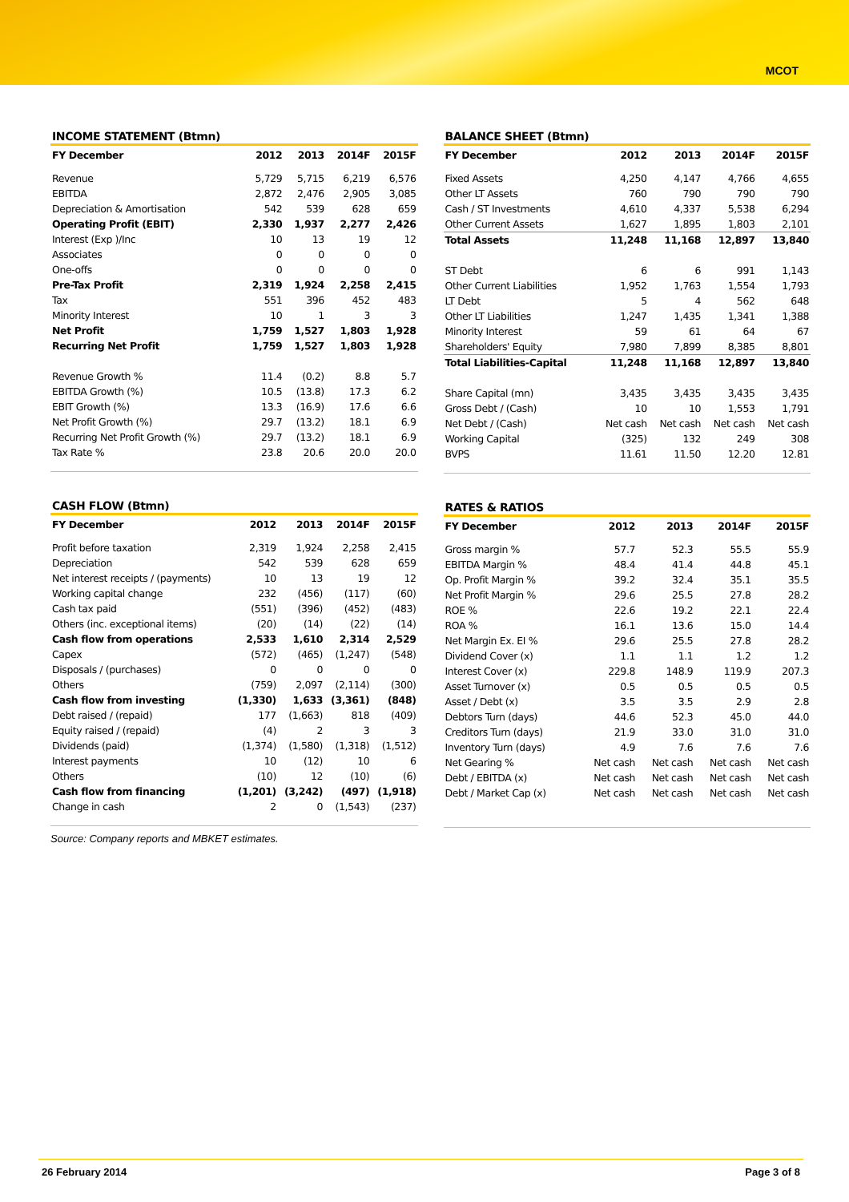MCOT
INCOME STATEMENT (Btmn)
| FY December | 2012 | 2013 | 2014F | 2015F |
| --- | --- | --- | --- | --- |
| Revenue | 5,729 | 5,715 | 6,219 | 6,576 |
| EBITDA | 2,872 | 2,476 | 2,905 | 3,085 |
| Depreciation & Amortisation | 542 | 539 | 628 | 659 |
| Operating Profit (EBIT) | 2,330 | 1,937 | 2,277 | 2,426 |
| Interest (Exp )/Inc | 10 | 13 | 19 | 12 |
| Associates | 0 | 0 | 0 | 0 |
| One-offs | 0 | 0 | 0 | 0 |
| Pre-Tax Profit | 2,319 | 1,924 | 2,258 | 2,415 |
| Tax | 551 | 396 | 452 | 483 |
| Minority Interest | 10 | 1 | 3 | 3 |
| Net Profit | 1,759 | 1,527 | 1,803 | 1,928 |
| Recurring Net Profit | 1,759 | 1,527 | 1,803 | 1,928 |
| Revenue Growth % | 11.4 | (0.2) | 8.8 | 5.7 |
| EBITDA Growth (%) | 10.5 | (13.8) | 17.3 | 6.2 |
| EBIT Growth (%) | 13.3 | (16.9) | 17.6 | 6.6 |
| Net Profit Growth (%) | 29.7 | (13.2) | 18.1 | 6.9 |
| Recurring Net Profit Growth (%) | 29.7 | (13.2) | 18.1 | 6.9 |
| Tax Rate % | 23.8 | 20.6 | 20.0 | 20.0 |
CASH FLOW (Btmn)
| FY December | 2012 | 2013 | 2014F | 2015F |
| --- | --- | --- | --- | --- |
| Profit before taxation | 2,319 | 1,924 | 2,258 | 2,415 |
| Depreciation | 542 | 539 | 628 | 659 |
| Net interest receipts / (payments) | 10 | 13 | 19 | 12 |
| Working capital change | 232 | (456) | (117) | (60) |
| Cash tax paid | (551) | (396) | (452) | (483) |
| Others (inc. exceptional items) | (20) | (14) | (22) | (14) |
| Cash flow from operations | 2,533 | 1,610 | 2,314 | 2,529 |
| Capex | (572) | (465) | (1,247) | (548) |
| Disposals / (purchases) | 0 | 0 | 0 | 0 |
| Others | (759) | 2,097 | (2,114) | (300) |
| Cash flow from investing | (1,330) | 1,633 | (3,361) | (848) |
| Debt raised / (repaid) | 177 | (1,663) | 818 | (409) |
| Equity raised / (repaid) | (4) | 2 | 3 | 3 |
| Dividends (paid) | (1,374) | (1,580) | (1,318) | (1,512) |
| Interest payments | 10 | (12) | 10 | 6 |
| Others | (10) | 12 | (10) | (6) |
| Cash flow from financing | (1,201) | (3,242) | (497) | (1,918) |
| Change in cash | 2 | 0 | (1,543) | (237) |
BALANCE SHEET (Btmn)
| FY December | 2012 | 2013 | 2014F | 2015F |
| --- | --- | --- | --- | --- |
| Fixed Assets | 4,250 | 4,147 | 4,766 | 4,655 |
| Other LT Assets | 760 | 790 | 790 | 790 |
| Cash / ST Investments | 4,610 | 4,337 | 5,538 | 6,294 |
| Other Current Assets | 1,627 | 1,895 | 1,803 | 2,101 |
| Total Assets | 11,248 | 11,168 | 12,897 | 13,840 |
| ST Debt | 6 | 6 | 991 | 1,143 |
| Other Current Liabilities | 1,952 | 1,763 | 1,554 | 1,793 |
| LT Debt | 5 | 4 | 562 | 648 |
| Other LT Liabilities | 1,247 | 1,435 | 1,341 | 1,388 |
| Minority Interest | 59 | 61 | 64 | 67 |
| Shareholders' Equity | 7,980 | 7,899 | 8,385 | 8,801 |
| Total Liabilities-Capital | 11,248 | 11,168 | 12,897 | 13,840 |
| Share Capital (mn) | 3,435 | 3,435 | 3,435 | 3,435 |
| Gross Debt / (Cash) | 10 | 10 | 1,553 | 1,791 |
| Net Debt / (Cash) | Net cash | Net cash | Net cash | Net cash |
| Working Capital | (325) | 132 | 249 | 308 |
| BVPS | 11.61 | 11.50 | 12.20 | 12.81 |
RATES & RATIOS
| FY December | 2012 | 2013 | 2014F | 2015F |
| --- | --- | --- | --- | --- |
| Gross margin % | 57.7 | 52.3 | 55.5 | 55.9 |
| EBITDA Margin % | 48.4 | 41.4 | 44.8 | 45.1 |
| Op. Profit Margin % | 39.2 | 32.4 | 35.1 | 35.5 |
| Net Profit Margin % | 29.6 | 25.5 | 27.8 | 28.2 |
| ROE % | 22.6 | 19.2 | 22.1 | 22.4 |
| ROA % | 16.1 | 13.6 | 15.0 | 14.4 |
| Net Margin Ex. EI % | 29.6 | 25.5 | 27.8 | 28.2 |
| Dividend Cover (x) | 1.1 | 1.1 | 1.2 | 1.2 |
| Interest Cover (x) | 229.8 | 148.9 | 119.9 | 207.3 |
| Asset Turnover (x) | 0.5 | 0.5 | 0.5 | 0.5 |
| Asset / Debt (x) | 3.5 | 3.5 | 2.9 | 2.8 |
| Debtors Turn (days) | 44.6 | 52.3 | 45.0 | 44.0 |
| Creditors Turn (days) | 21.9 | 33.0 | 31.0 | 31.0 |
| Inventory Turn (days) | 4.9 | 7.6 | 7.6 | 7.6 |
| Net Gearing % | Net cash | Net cash | Net cash | Net cash |
| Debt / EBITDA (x) | Net cash | Net cash | Net cash | Net cash |
| Debt / Market Cap (x) | Net cash | Net cash | Net cash | Net cash |
Source: Company reports and MBKET estimates.
26 February 2014 Page 3 of 8